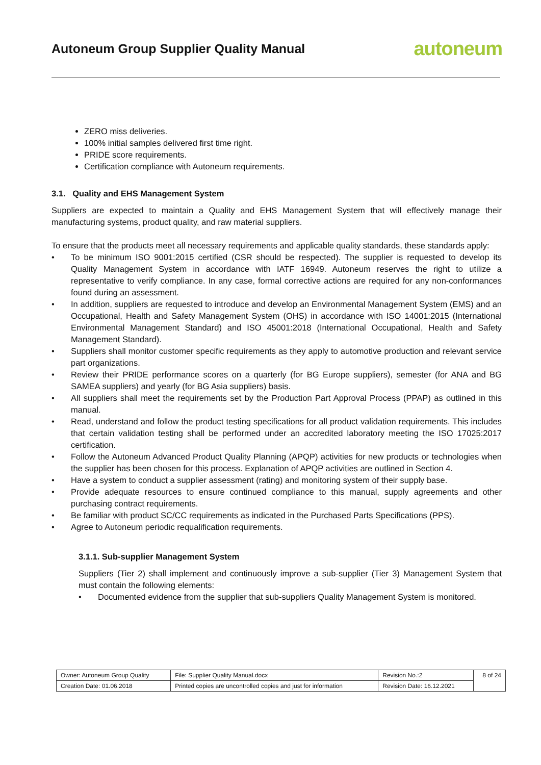Autoneum Group Supplier Quality Manual
autoneum
ZERO miss deliveries.
100% initial samples delivered first time right.
PRIDE score requirements.
Certification compliance with Autoneum requirements.
3.1. Quality and EHS Management System
Suppliers are expected to maintain a Quality and EHS Management System that will effectively manage their manufacturing systems, product quality, and raw material suppliers.
To ensure that the products meet all necessary requirements and applicable quality standards, these standards apply:
• To be minimum ISO 9001:2015 certified (CSR should be respected). The supplier is requested to develop its Quality Management System in accordance with IATF 16949. Autoneum reserves the right to utilize a representative to verify compliance. In any case, formal corrective actions are required for any non-conformances found during an assessment.
• In addition, suppliers are requested to introduce and develop an Environmental Management System (EMS) and an Occupational, Health and Safety Management System (OHS) in accordance with ISO 14001:2015 (International Environmental Management Standard) and ISO 45001:2018 (International Occupational, Health and Safety Management Standard).
• Suppliers shall monitor customer specific requirements as they apply to automotive production and relevant service part organizations.
• Review their PRIDE performance scores on a quarterly (for BG Europe suppliers), semester (for ANA and BG SAMEA suppliers) and yearly (for BG Asia suppliers) basis.
• All suppliers shall meet the requirements set by the Production Part Approval Process (PPAP) as outlined in this manual.
• Read, understand and follow the product testing specifications for all product validation requirements. This includes that certain validation testing shall be performed under an accredited laboratory meeting the ISO 17025:2017 certification.
• Follow the Autoneum Advanced Product Quality Planning (APQP) activities for new products or technologies when the supplier has been chosen for this process. Explanation of APQP activities are outlined in Section 4.
• Have a system to conduct a supplier assessment (rating) and monitoring system of their supply base.
• Provide adequate resources to ensure continued compliance to this manual, supply agreements and other purchasing contract requirements.
• Be familiar with product SC/CC requirements as indicated in the Purchased Parts Specifications (PPS).
• Agree to Autoneum periodic requalification requirements.
3.1.1. Sub-supplier Management System
Suppliers (Tier 2) shall implement and continuously improve a sub-supplier (Tier 3) Management System that must contain the following elements:
• Documented evidence from the supplier that sub-suppliers Quality Management System is monitored.
| Owner: Autoneum Group Quality | File: Supplier Quality Manual.docx | Revision No.:2 | 8 of 24 |
| Creation Date: 01.06.2018 | Printed copies are uncontrolled copies and just for information | Revision Date: 16.12.2021 | |